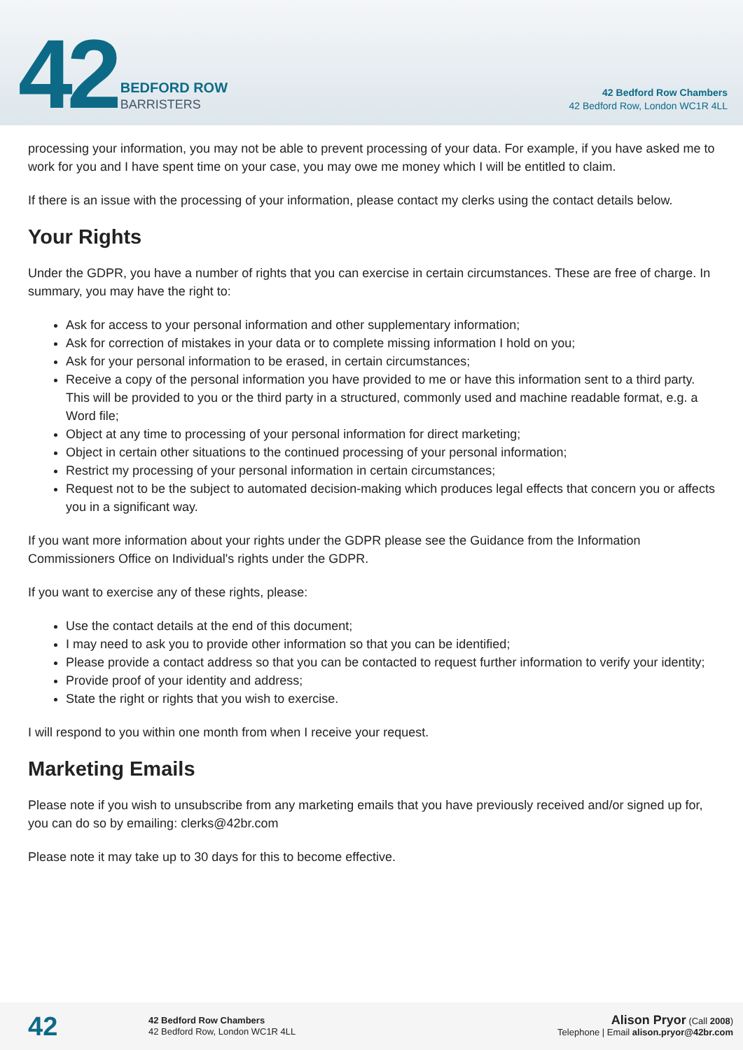42
BEDFORD ROW
BARRISTERS
42 Bedford Row Chambers
42 Bedford Row, London WC1R 4LL
processing your information, you may not be able to prevent processing of your data. For example, if you have asked me to work for you and I have spent time on your case, you may owe me money which I will be entitled to claim.
If there is an issue with the processing of your information, please contact my clerks using the contact details below.
Your Rights
Under the GDPR, you have a number of rights that you can exercise in certain circumstances. These are free of charge. In summary, you may have the right to:
Ask for access to your personal information and other supplementary information;
Ask for correction of mistakes in your data or to complete missing information I hold on you;
Ask for your personal information to be erased, in certain circumstances;
Receive a copy of the personal information you have provided to me or have this information sent to a third party. This will be provided to you or the third party in a structured, commonly used and machine readable format, e.g. a Word file;
Object at any time to processing of your personal information for direct marketing;
Object in certain other situations to the continued processing of your personal information;
Restrict my processing of your personal information in certain circumstances;
Request not to be the subject to automated decision-making which produces legal effects that concern you or affects you in a significant way.
If you want more information about your rights under the GDPR please see the Guidance from the Information Commissioners Office on Individual's rights under the GDPR.
If you want to exercise any of these rights, please:
Use the contact details at the end of this document;
I may need to ask you to provide other information so that you can be identified;
Please provide a contact address so that you can be contacted to request further information to verify your identity;
Provide proof of your identity and address;
State the right or rights that you wish to exercise.
I will respond to you within one month from when I receive your request.
Marketing Emails
Please note if you wish to unsubscribe from any marketing emails that you have previously received and/or signed up for, you can do so by emailing: clerks@42br.com
Please note it may take up to 30 days for this to become effective.
42
42 Bedford Row Chambers
42 Bedford Row, London WC1R 4LL
Alison Pryor (Call 2008)
Telephone | Email alison.pryor@42br.com